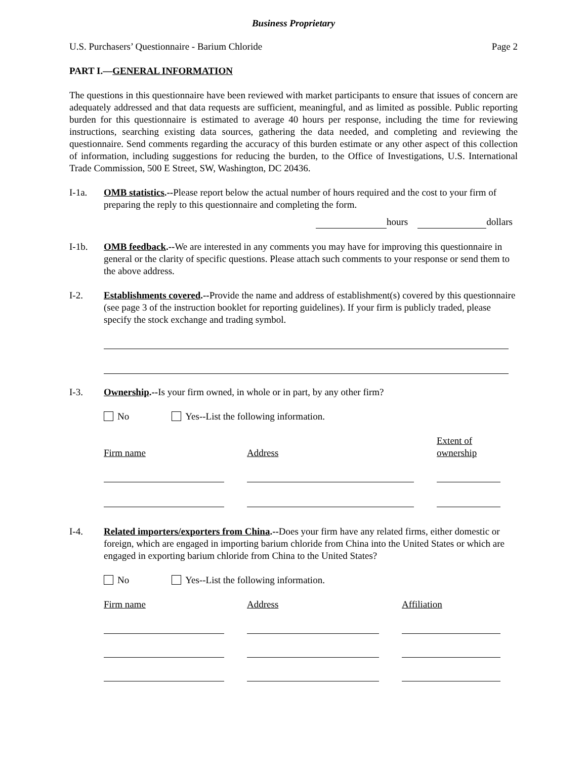Business Proprietary
U.S. Purchasers’ Questionnaire - Barium Chloride Page 2
PART I.—GENERAL INFORMATION
The questions in this questionnaire have been reviewed with market participants to ensure that issues of concern are adequately addressed and that data requests are sufficient, meaningful, and as limited as possible. Public reporting burden for this questionnaire is estimated to average 40 hours per response, including the time for reviewing instructions, searching existing data sources, gathering the data needed, and completing and reviewing the questionnaire. Send comments regarding the accuracy of this burden estimate or any other aspect of this collection of information, including suggestions for reducing the burden, to the Office of Investigations, U.S. International Trade Commission, 500 E Street, SW, Washington, DC 20436.
I-1a. OMB statistics.--Please report below the actual number of hours required and the cost to your firm of preparing the reply to this questionnaire and completing the form.
hours dollars
I-1b. OMB feedback.--We are interested in any comments you may have for improving this questionnaire in general or the clarity of specific questions. Please attach such comments to your response or send them to the above address.
I-2. Establishments covered.--Provide the name and address of establishment(s) covered by this questionnaire (see page 3 of the instruction booklet for reporting guidelines). If your firm is publicly traded, please specify the stock exchange and trading symbol.
I-3. Ownership.--Is your firm owned, in whole or in part, by any other firm?
No Yes--List the following information.
Firm name
Address
Extent of
ownership
I-4. Related importers/exporters from China.--Does your firm have any related firms, either domestic or foreign, which are engaged in importing barium chloride from China into the United States or which are engaged in exporting barium chloride from China to the United States?
No Yes--List the following information.
Firm name Address Affiliation